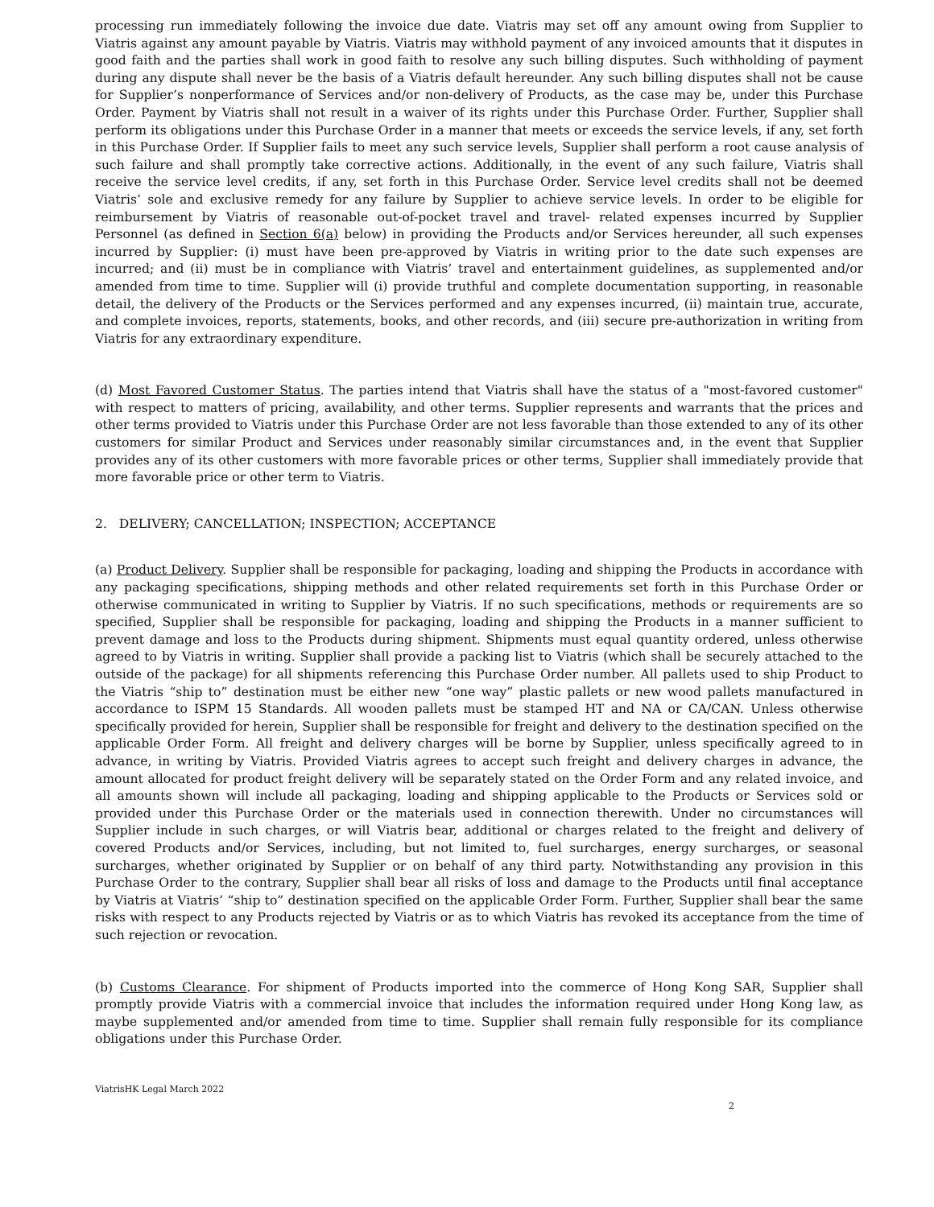processing run immediately following the invoice due date. Viatris may set off any amount owing from Supplier to Viatris against any amount payable by Viatris. Viatris may withhold payment of any invoiced amounts that it disputes in good faith and the parties shall work in good faith to resolve any such billing disputes. Such withholding of payment during any dispute shall never be the basis of a Viatris default hereunder. Any such billing disputes shall not be cause for Supplier’s nonperformance of Services and/or non-delivery of Products, as the case may be, under this Purchase Order. Payment by Viatris shall not result in a waiver of its rights under this Purchase Order. Further, Supplier shall perform its obligations under this Purchase Order in a manner that meets or exceeds the service levels, if any, set forth in this Purchase Order. If Supplier fails to meet any such service levels, Supplier shall perform a root cause analysis of such failure and shall promptly take corrective actions. Additionally, in the event of any such failure, Viatris shall receive the service level credits, if any, set forth in this Purchase Order. Service level credits shall not be deemed Viatris’ sole and exclusive remedy for any failure by Supplier to achieve service levels. In order to be eligible for reimbursement by Viatris of reasonable out-of-pocket travel and travel- related expenses incurred by Supplier Personnel (as defined in Section 6(a) below) in providing the Products and/or Services hereunder, all such expenses incurred by Supplier: (i) must have been pre-approved by Viatris in writing prior to the date such expenses are incurred; and (ii) must be in compliance with Viatris’ travel and entertainment guidelines, as supplemented and/or amended from time to time. Supplier will (i) provide truthful and complete documentation supporting, in reasonable detail, the delivery of the Products or the Services performed and any expenses incurred, (ii) maintain true, accurate, and complete invoices, reports, statements, books, and other records, and (iii) secure pre-authorization in writing from Viatris for any extraordinary expenditure.
(d) Most Favored Customer Status. The parties intend that Viatris shall have the status of a "most-favored customer" with respect to matters of pricing, availability, and other terms. Supplier represents and warrants that the prices and other terms provided to Viatris under this Purchase Order are not less favorable than those extended to any of its other customers for similar Product and Services under reasonably similar circumstances and, in the event that Supplier provides any of its other customers with more favorable prices or other terms, Supplier shall immediately provide that more favorable price or other term to Viatris.
2. DELIVERY; CANCELLATION; INSPECTION; ACCEPTANCE
(a) Product Delivery. Supplier shall be responsible for packaging, loading and shipping the Products in accordance with any packaging specifications, shipping methods and other related requirements set forth in this Purchase Order or otherwise communicated in writing to Supplier by Viatris. If no such specifications, methods or requirements are so specified, Supplier shall be responsible for packaging, loading and shipping the Products in a manner sufficient to prevent damage and loss to the Products during shipment. Shipments must equal quantity ordered, unless otherwise agreed to by Viatris in writing. Supplier shall provide a packing list to Viatris (which shall be securely attached to the outside of the package) for all shipments referencing this Purchase Order number. All pallets used to ship Product to the Viatris “ship to” destination must be either new “one way” plastic pallets or new wood pallets manufactured in accordance to ISPM 15 Standards. All wooden pallets must be stamped HT and NA or CA/CAN. Unless otherwise specifically provided for herein, Supplier shall be responsible for freight and delivery to the destination specified on the applicable Order Form. All freight and delivery charges will be borne by Supplier, unless specifically agreed to in advance, in writing by Viatris. Provided Viatris agrees to accept such freight and delivery charges in advance, the amount allocated for product freight delivery will be separately stated on the Order Form and any related invoice, and all amounts shown will include all packaging, loading and shipping applicable to the Products or Services sold or provided under this Purchase Order or the materials used in connection therewith. Under no circumstances will Supplier include in such charges, or will Viatris bear, additional or charges related to the freight and delivery of covered Products and/or Services, including, but not limited to, fuel surcharges, energy surcharges, or seasonal surcharges, whether originated by Supplier or on behalf of any third party. Notwithstanding any provision in this Purchase Order to the contrary, Supplier shall bear all risks of loss and damage to the Products until final acceptance by Viatris at Viatris’ “ship to” destination specified on the applicable Order Form. Further, Supplier shall bear the same risks with respect to any Products rejected by Viatris or as to which Viatris has revoked its acceptance from the time of such rejection or revocation.
(b) Customs Clearance. For shipment of Products imported into the commerce of Hong Kong SAR, Supplier shall promptly provide Viatris with a commercial invoice that includes the information required under Hong Kong law, as maybe supplemented and/or amended from time to time. Supplier shall remain fully responsible for its compliance obligations under this Purchase Order.
ViatrisHK Legal March 2022
2